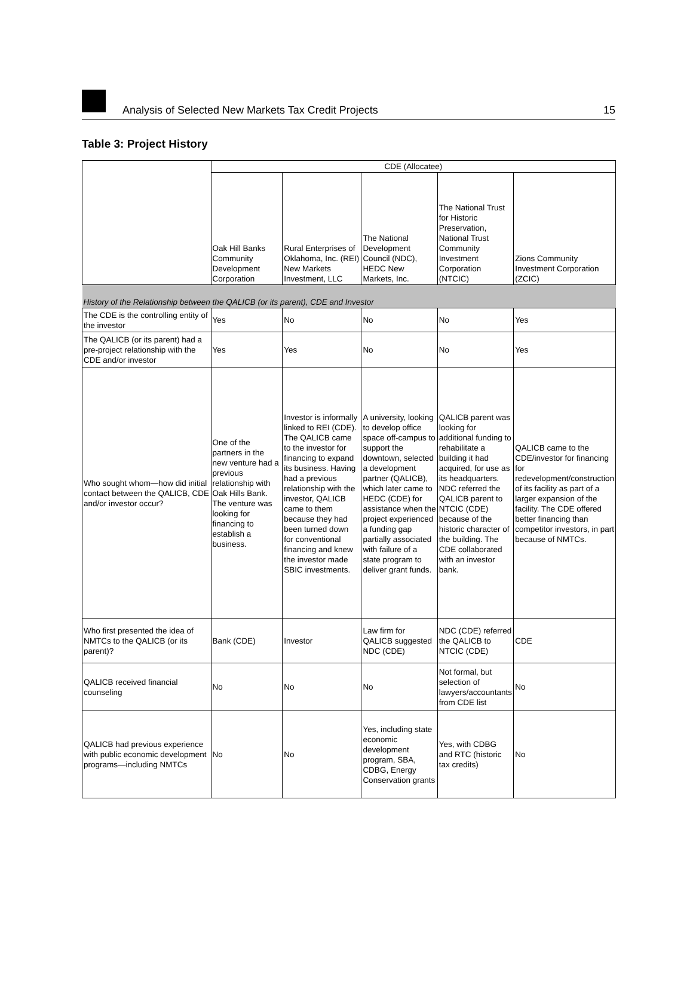Analysis of Selected New Markets Tax Credit Projects 15
Table 3: Project History
| | CDE (Allocatee) | | | | |
| | Oak Hill Banks Community Development Corporation | Rural Enterprises of Oklahoma, Inc. (REI) New Markets Investment, LLC | The National Development Council (NDC), HEDC New Markets, Inc. | The National Trust for Historic Preservation, National Trust Community Investment Corporation (NTCIC) | Zions Community Investment Corporation (ZCIC) |
| History of the Relationship between the QALICB (or its parent), CDE and Investor | | | | | |
| The CDE is the controlling entity of the investor | Yes | No | No | No | Yes |
| The QALICB (or its parent) had a pre-project relationship with the CDE and/or investor | Yes | Yes | No | No | Yes |
| Who sought whom—how did initial contact between the QALICB, CDE and/or investor occur? | One of the partners in the new venture had a previous relationship with Oak Hills Bank. The venture was looking for financing to establish a business. | Investor is informally linked to REI (CDE). The QALICB came to the investor for financing to expand its business. Having had a previous relationship with the investor, QALICB came to them because they had been turned down for conventional financing and knew the investor made SBIC investments. | A university, looking to develop office space off-campus to support the downtown, selected a development partner (QALICB), which later came to HEDC (CDE) for assistance when the project experienced a funding gap partially associated with failure of a state program to deliver grant funds. | QALICB parent was looking for additional funding to rehabilitate a building it had acquired, for use as its headquarters. NDC referred the QALICB parent to NTCIC (CDE) because of the historic character of the building. The CDE collaborated with an investor bank. | QALICB came to the CDE/investor for financing for redevelopment/construction of its facility as part of a larger expansion of the facility. The CDE offered better financing than competitor investors, in part because of NMTCs. |
| Who first presented the idea of NMTCs to the QALICB (or its parent)? | Bank (CDE) | Investor | Law firm for QALICB suggested NDC (CDE) | NDC (CDE) referred the QALICB to NTCIC (CDE) | CDE |
| QALICB received financial counseling | No | No | No | Not formal, but selection of lawyers/accountants from CDE list | No |
| QALICB had previous experience with public economic development programs—including NMTCs | No | No | Yes, including state economic development program, SBA, CDBG, Energy Conservation grants | Yes, with CDBG and RTC (historic tax credits) | No |